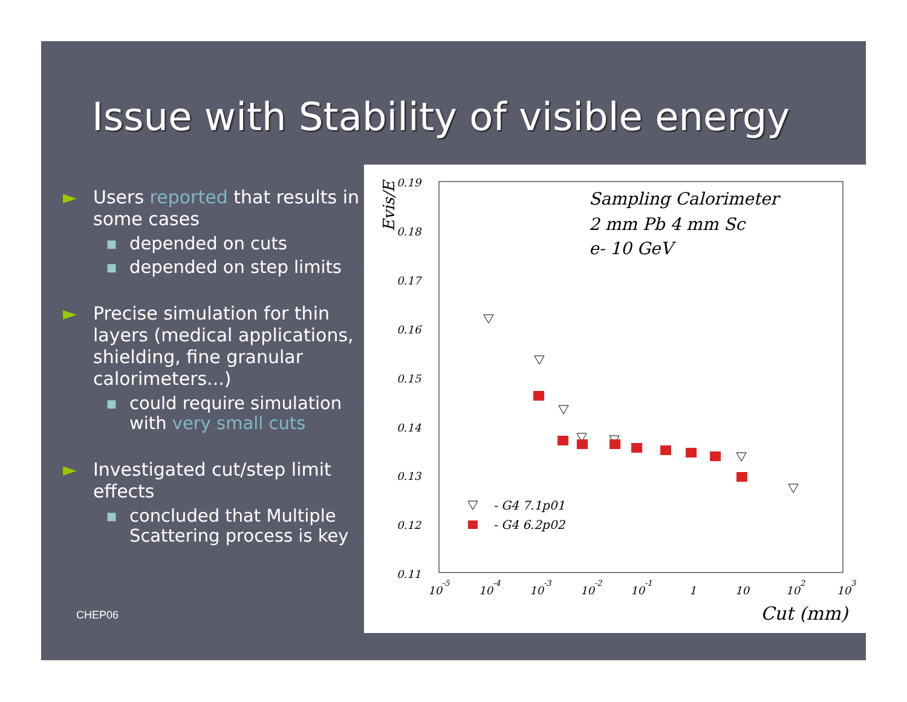Issue with Stability of visible energy
► Users reported that results in some cases
■ depended on cuts
■ depended on step limits
► Precise simulation for thin layers (medical applications, shielding, fine granular calorimeters...)
■ could require simulation with very small cuts
► Investigated cut/step limit effects
■ concluded that Multiple Scattering process is key
CHEP06
Evis/E
0.19
0.18
0.17
0.16
0.15
0.14
0.13
0.12
0.11
10-5
10-4
10-3
10-2
10-1
1
10
102
103
Sampling Calorimeter
2 mm Pb 4 mm Sc
e- 10 GeV
Cut (mm)
- G4 7.1p01
- G4 6.2p02